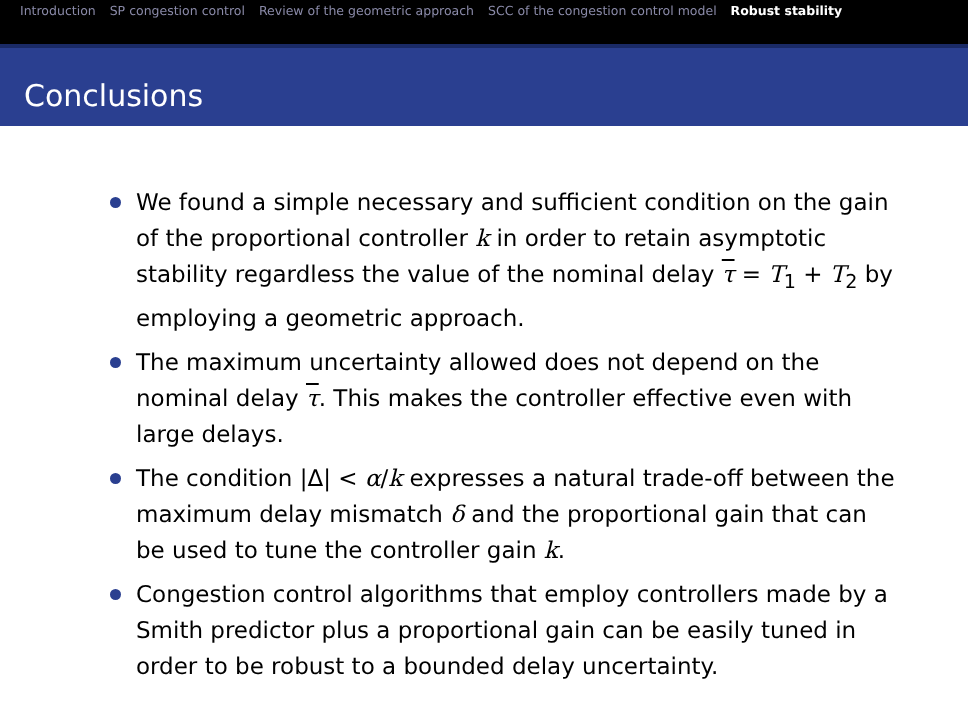Introduction SP congestion control Review of the geometric approach SCC of the congestion control model Robust stability
Conclusions
We found a simple necessary and sufficient condition on the gain of the proportional controller k in order to retain asymptotic stability regardless the value of the nominal delay τ = T<sub>1</sub> + T<sub>2</sub> by employing a geometric approach.
The maximum uncertainty allowed does not depend on the nominal delay τ. This makes the controller effective even with large delays.
The condition |Δ| < α/k expresses a natural trade-off between the maximum delay mismatch δ and the proportional gain that can be used to tune the controller gain k.
Congestion control algorithms that employ controllers made by a Smith predictor plus a proportional gain can be easily tuned in order to be robust to a bounded delay uncertainty.